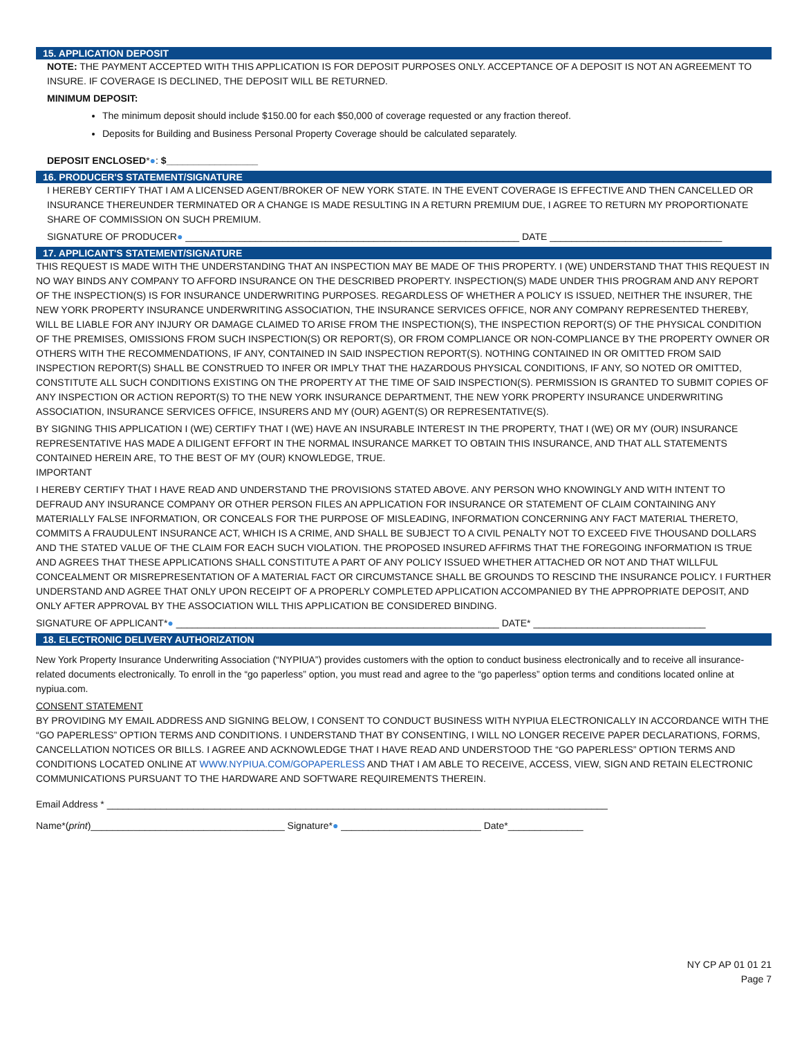15. APPLICATION DEPOSIT
NOTE: THE PAYMENT ACCEPTED WITH THIS APPLICATION IS FOR DEPOSIT PURPOSES ONLY. ACCEPTANCE OF A DEPOSIT IS NOT AN AGREEMENT TO INSURE. IF COVERAGE IS DECLINED, THE DEPOSIT WILL BE RETURNED.
MINIMUM DEPOSIT:
The minimum deposit should include $150.00 for each $50,000 of coverage requested or any fraction thereof.
Deposits for Building and Business Personal Property Coverage should be calculated separately.
DEPOSIT ENCLOSED*●: $_________________
16. PRODUCER'S STATEMENT/SIGNATURE
I HEREBY CERTIFY THAT I AM A LICENSED AGENT/BROKER OF NEW YORK STATE. IN THE EVENT COVERAGE IS EFFECTIVE AND THEN CANCELLED OR INSURANCE THEREUNDER TERMINATED OR A CHANGE IS MADE RESULTING IN A RETURN PREMIUM DUE, I AGREE TO RETURN MY PROPORTIONATE SHARE OF COMMISSION ON SUCH PREMIUM.
SIGNATURE OF PRODUCER● ______________________________________________________________ DATE ________________________________
17. APPLICANT'S STATEMENT/SIGNATURE
THIS REQUEST IS MADE WITH THE UNDERSTANDING THAT AN INSPECTION MAY BE MADE OF THIS PROPERTY. I (WE) UNDERSTAND THAT THIS REQUEST IN NO WAY BINDS ANY COMPANY TO AFFORD INSURANCE ON THE DESCRIBED PROPERTY. INSPECTION(S) MADE UNDER THIS PROGRAM AND ANY REPORT OF THE INSPECTION(S) IS FOR INSURANCE UNDERWRITING PURPOSES. REGARDLESS OF WHETHER A POLICY IS ISSUED, NEITHER THE INSURER, THE NEW YORK PROPERTY INSURANCE UNDERWRITING ASSOCIATION, THE INSURANCE SERVICES OFFICE, NOR ANY COMPANY REPRESENTED THEREBY, WILL BE LIABLE FOR ANY INJURY OR DAMAGE CLAIMED TO ARISE FROM THE INSPECTION(S), THE INSPECTION REPORT(S) OF THE PHYSICAL CONDITION OF THE PREMISES, OMISSIONS FROM SUCH INSPECTION(S) OR REPORT(S), OR FROM COMPLIANCE OR NON-COMPLIANCE BY THE PROPERTY OWNER OR OTHERS WITH THE RECOMMENDATIONS, IF ANY, CONTAINED IN SAID INSPECTION REPORT(S). NOTHING CONTAINED IN OR OMITTED FROM SAID INSPECTION REPORT(S) SHALL BE CONSTRUED TO INFER OR IMPLY THAT THE HAZARDOUS PHYSICAL CONDITIONS, IF ANY, SO NOTED OR OMITTED, CONSTITUTE ALL SUCH CONDITIONS EXISTING ON THE PROPERTY AT THE TIME OF SAID INSPECTION(S). PERMISSION IS GRANTED TO SUBMIT COPIES OF ANY INSPECTION OR ACTION REPORT(S) TO THE NEW YORK INSURANCE DEPARTMENT, THE NEW YORK PROPERTY INSURANCE UNDERWRITING ASSOCIATION, INSURANCE SERVICES OFFICE, INSURERS AND MY (OUR) AGENT(S) OR REPRESENTATIVE(S).
BY SIGNING THIS APPLICATION I (WE) CERTIFY THAT I (WE) HAVE AN INSURABLE INTEREST IN THE PROPERTY, THAT I (WE) OR MY (OUR) INSURANCE REPRESENTATIVE HAS MADE A DILIGENT EFFORT IN THE NORMAL INSURANCE MARKET TO OBTAIN THIS INSURANCE, AND THAT ALL STATEMENTS CONTAINED HEREIN ARE, TO THE BEST OF MY (OUR) KNOWLEDGE, TRUE.
IMPORTANT
I HEREBY CERTIFY THAT I HAVE READ AND UNDERSTAND THE PROVISIONS STATED ABOVE. ANY PERSON WHO KNOWINGLY AND WITH INTENT TO DEFRAUD ANY INSURANCE COMPANY OR OTHER PERSON FILES AN APPLICATION FOR INSURANCE OR STATEMENT OF CLAIM CONTAINING ANY MATERIALLY FALSE INFORMATION, OR CONCEALS FOR THE PURPOSE OF MISLEADING, INFORMATION CONCERNING ANY FACT MATERIAL THERETO, COMMITS A FRAUDULENT INSURANCE ACT, WHICH IS A CRIME, AND SHALL BE SUBJECT TO A CIVIL PENALTY NOT TO EXCEED FIVE THOUSAND DOLLARS AND THE STATED VALUE OF THE CLAIM FOR EACH SUCH VIOLATION. THE PROPOSED INSURED AFFIRMS THAT THE FOREGOING INFORMATION IS TRUE AND AGREES THAT THESE APPLICATIONS SHALL CONSTITUTE A PART OF ANY POLICY ISSUED WHETHER ATTACHED OR NOT AND THAT WILLFUL CONCEALMENT OR MISREPRESENTATION OF A MATERIAL FACT OR CIRCUMSTANCE SHALL BE GROUNDS TO RESCIND THE INSURANCE POLICY. I FURTHER UNDERSTAND AND AGREE THAT ONLY UPON RECEIPT OF A PROPERLY COMPLETED APPLICATION ACCOMPANIED BY THE APPROPRIATE DEPOSIT, AND ONLY AFTER APPROVAL BY THE ASSOCIATION WILL THIS APPLICATION BE CONSIDERED BINDING.
SIGNATURE OF APPLICANT*● ____________________________________________________________ DATE* ________________________________
18. ELECTRONIC DELIVERY AUTHORIZATION
New York Property Insurance Underwriting Association (“NYPIUA”) provides customers with the option to conduct business electronically and to receive all insurance-related documents electronically. To enroll in the “go paperless” option, you must read and agree to the “go paperless” option terms and conditions located online at nypiua.com.
CONSENT STATEMENT
BY PROVIDING MY EMAIL ADDRESS AND SIGNING BELOW, I CONSENT TO CONDUCT BUSINESS WITH NYPIUA ELECTRONICALLY IN ACCORDANCE WITH THE “GO PAPERLESS” OPTION TERMS AND CONDITIONS. I UNDERSTAND THAT BY CONSENTING, I WILL NO LONGER RECEIVE PAPER DECLARATIONS, FORMS, CANCELLATION NOTICES OR BILLS. I AGREE AND ACKNOWLEDGE THAT I HAVE READ AND UNDERSTOOD THE “GO PAPERLESS” OPTION TERMS AND CONDITIONS LOCATED ONLINE AT WWW.NYPIUA.COM/GOPAPERLESS AND THAT I AM ABLE TO RECEIVE, ACCESS, VIEW, SIGN AND RETAIN ELECTRONIC COMMUNICATIONS PURSUANT TO THE HARDWARE AND SOFTWARE REQUIREMENTS THEREIN.
Email Address * _____________________________________________________________________________________________
Name*(print)____________________________________ Signature*● __________________________ Date*______________
NY CP AP 01 01 21
Page 7